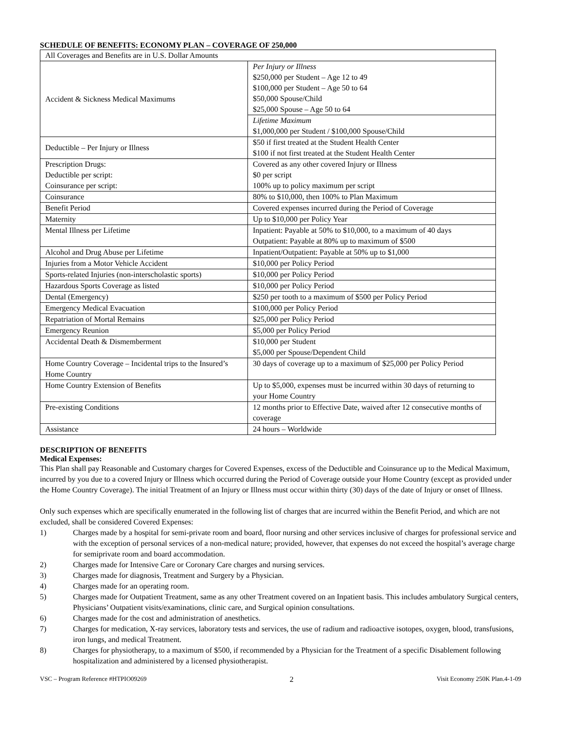SCHEDULE OF BENEFITS: ECONOMY PLAN – COVERAGE OF 250,000
| All Coverages and Benefits are in U.S. Dollar Amounts | |
| Accident & Sickness Medical Maximums | Per Injury or Illness $250,000 per Student – Age 12 to 49 $100,000 per Student – Age 50 to 64 $50,000 Spouse/Child $25,000 Spouse – Age 50 to 64 |
| | Lifetime Maximum $1,000,000 per Student / $100,000 Spouse/Child |
| Deductible – Per Injury or Illness | $50 if first treated at the Student Health Center $100 if not first treated at the Student Health Center |
| Prescription Drugs: Deductible per script: Coinsurance per script: | Covered as any other covered Injury or Illness $0 per script 100% up to policy maximum per script |
| Coinsurance | 80% to $10,000, then 100% to Plan Maximum |
| Benefit Period | Covered expenses incurred during the Period of Coverage |
| Maternity | Up to $10,000 per Policy Year |
| Mental Illness per Lifetime | Inpatient: Payable at 50% to $10,000, to a maximum of 40 days Outpatient: Payable at 80% up to maximum of $500 |
| Alcohol and Drug Abuse per Lifetime | Inpatient/Outpatient: Payable at 50% up to $1,000 |
| Injuries from a Motor Vehicle Accident | $10,000 per Policy Period |
| Sports-related Injuries (non-interscholastic sports) | $10,000 per Policy Period |
| Hazardous Sports Coverage as listed | $10,000 per Policy Period |
| Dental (Emergency) | $250 per tooth to a maximum of $500 per Policy Period |
| Emergency Medical Evacuation | $100,000 per Policy Period |
| Repatriation of Mortal Remains | $25,000 per Policy Period |
| Emergency Reunion | $5,000 per Policy Period |
| Accidental Death & Dismemberment | $10,000 per Student $5,000 per Spouse/Dependent Child |
| Home Country Coverage – Incidental trips to the Insured’s Home Country | 30 days of coverage up to a maximum of $25,000 per Policy Period |
| Home Country Extension of Benefits | Up to $5,000, expenses must be incurred within 30 days of returning to your Home Country |
| Pre-existing Conditions | 12 months prior to Effective Date, waived after 12 consecutive months of coverage |
| Assistance | 24 hours – Worldwide |
DESCRIPTION OF BENEFITS
Medical Expenses:
This Plan shall pay Reasonable and Customary charges for Covered Expenses, excess of the Deductible and Coinsurance up to the Medical Maximum, incurred by you due to a covered Injury or Illness which occurred during the Period of Coverage outside your Home Country (except as provided under the Home Country Coverage). The initial Treatment of an Injury or Illness must occur within thirty (30) days of the date of Injury or onset of Illness.
Only such expenses which are specifically enumerated in the following list of charges that are incurred within the Benefit Period, and which are not excluded, shall be considered Covered Expenses:
1) Charges made by a hospital for semi-private room and board, floor nursing and other services inclusive of charges for professional service and with the exception of personal services of a non-medical nature; provided, however, that expenses do not exceed the hospital’s average charge for semiprivate room and board accommodation.
2) Charges made for Intensive Care or Coronary Care charges and nursing services.
3) Charges made for diagnosis, Treatment and Surgery by a Physician.
4) Charges made for an operating room.
5) Charges made for Outpatient Treatment, same as any other Treatment covered on an Inpatient basis. This includes ambulatory Surgical centers, Physicians’ Outpatient visits/examinations, clinic care, and Surgical opinion consultations.
6) Charges made for the cost and administration of anesthetics.
7) Charges for medication, X-ray services, laboratory tests and services, the use of radium and radioactive isotopes, oxygen, blood, transfusions, iron lungs, and medical Treatment.
8) Charges for physiotherapy, to a maximum of $500, if recommended by a Physician for the Treatment of a specific Disablement following hospitalization and administered by a licensed physiotherapist.
VSC – Program Reference #HTPIO09269 2 Visit Economy 250K Plan.4-1-09